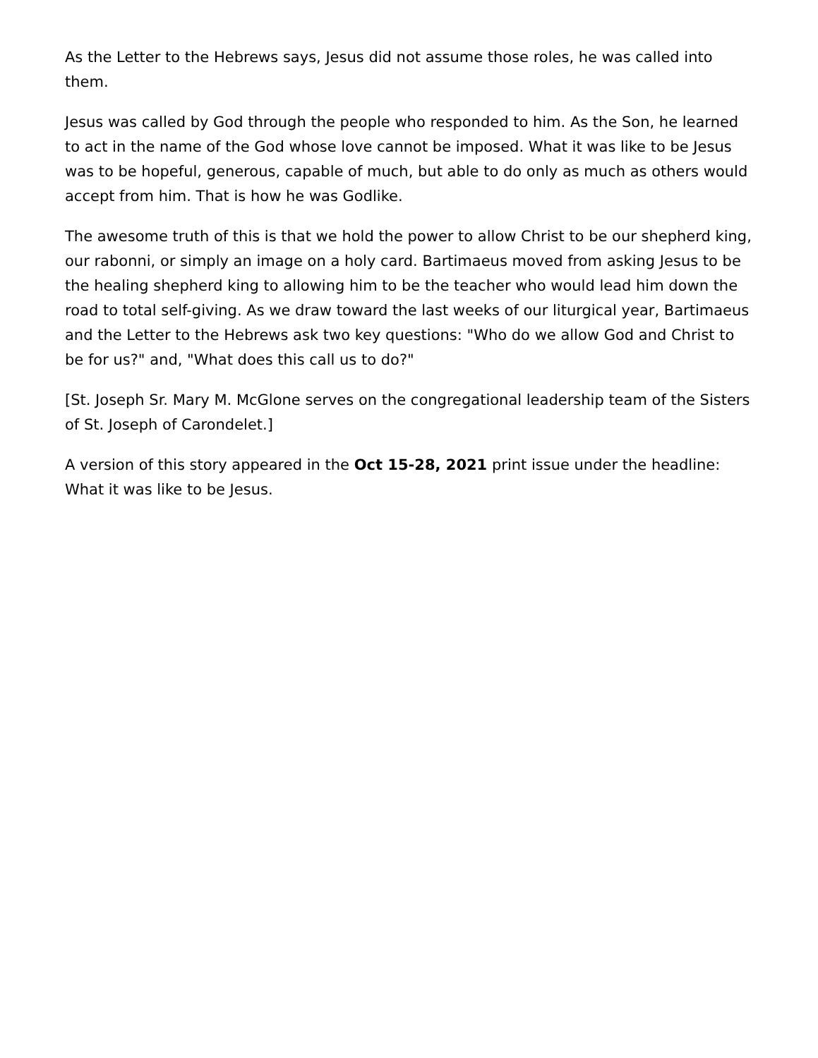As the Letter to the Hebrews says, Jesus did not assume those roles, he was called into them.
Jesus was called by God through the people who responded to him. As the Son, he learned to act in the name of the God whose love cannot be imposed. What it was like to be Jesus was to be hopeful, generous, capable of much, but able to do only as much as others would accept from him. That is how he was Godlike.
The awesome truth of this is that we hold the power to allow Christ to be our shepherd king, our rabonni, or simply an image on a holy card. Bartimaeus moved from asking Jesus to be the healing shepherd king to allowing him to be the teacher who would lead him down the road to total self-giving. As we draw toward the last weeks of our liturgical year, Bartimaeus and the Letter to the Hebrews ask two key questions: "Who do we allow God and Christ to be for us?" and, "What does this call us to do?"
[St. Joseph Sr. Mary M. McGlone serves on the congregational leadership team of the Sisters of St. Joseph of Carondelet.]
A version of this story appeared in the Oct 15-28, 2021 print issue under the headline: What it was like to be Jesus.